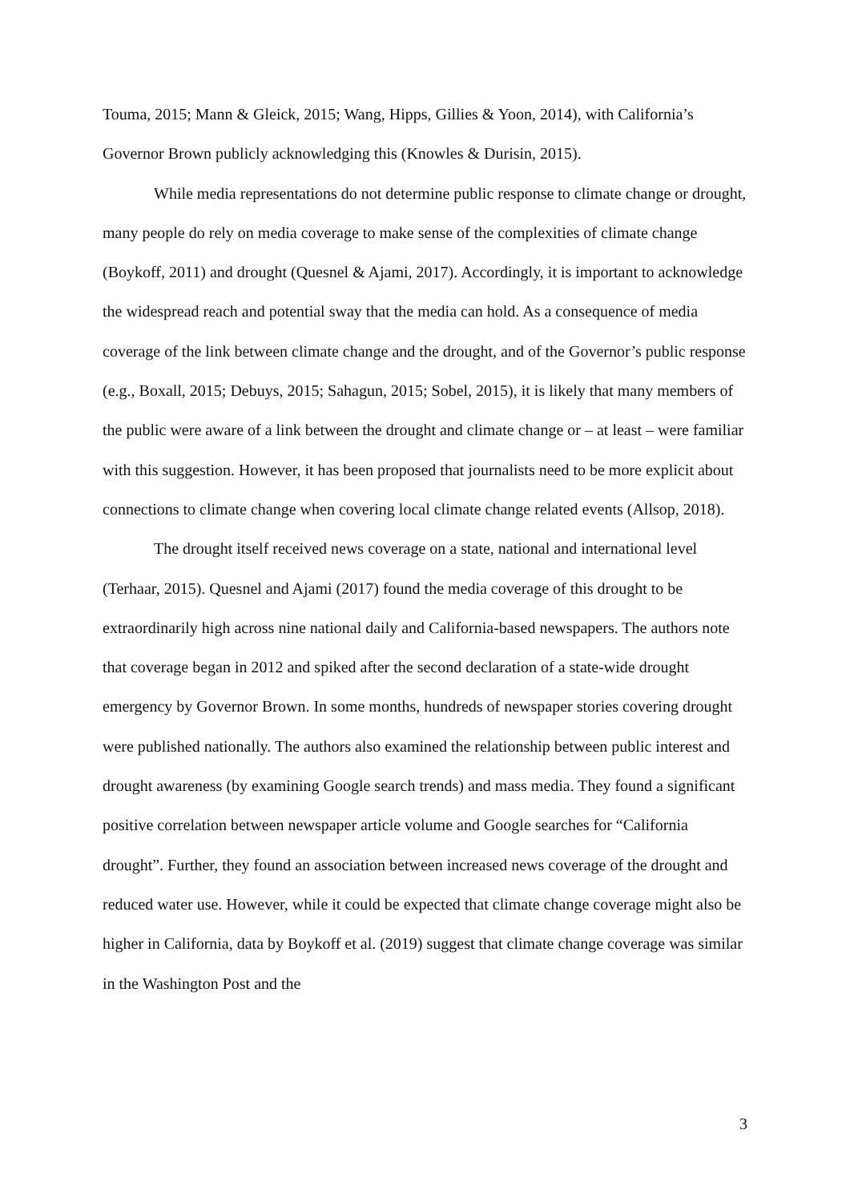Touma, 2015; Mann & Gleick, 2015; Wang, Hipps, Gillies & Yoon, 2014), with California’s Governor Brown publicly acknowledging this (Knowles & Durisin, 2015).
While media representations do not determine public response to climate change or drought, many people do rely on media coverage to make sense of the complexities of climate change (Boykoff, 2011) and drought (Quesnel & Ajami, 2017). Accordingly, it is important to acknowledge the widespread reach and potential sway that the media can hold. As a consequence of media coverage of the link between climate change and the drought, and of the Governor’s public response (e.g., Boxall, 2015; Debuys, 2015; Sahagun, 2015; Sobel, 2015), it is likely that many members of the public were aware of a link between the drought and climate change or – at least – were familiar with this suggestion. However, it has been proposed that journalists need to be more explicit about connections to climate change when covering local climate change related events (Allsop, 2018).
The drought itself received news coverage on a state, national and international level (Terhaar, 2015). Quesnel and Ajami (2017) found the media coverage of this drought to be extraordinarily high across nine national daily and California-based newspapers. The authors note that coverage began in 2012 and spiked after the second declaration of a state-wide drought emergency by Governor Brown. In some months, hundreds of newspaper stories covering drought were published nationally. The authors also examined the relationship between public interest and drought awareness (by examining Google search trends) and mass media. They found a significant positive correlation between newspaper article volume and Google searches for “California drought”. Further, they found an association between increased news coverage of the drought and reduced water use. However, while it could be expected that climate change coverage might also be higher in California, data by Boykoff et al. (2019) suggest that climate change coverage was similar in the Washington Post and the
3